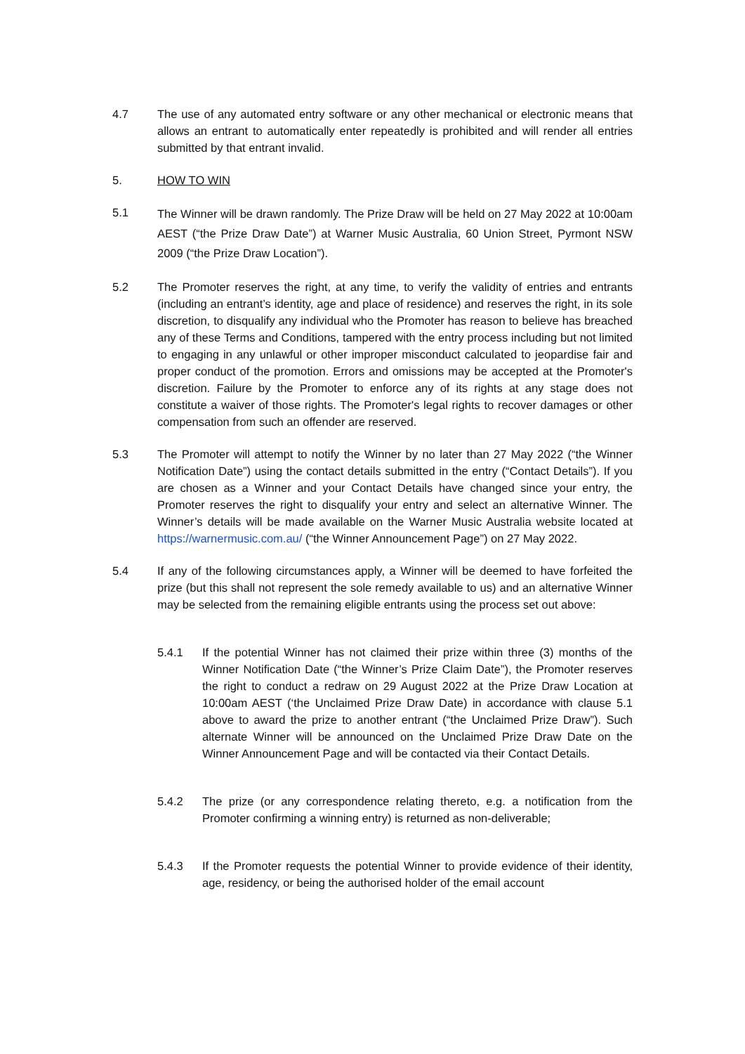4.7 The use of any automated entry software or any other mechanical or electronic means that allows an entrant to automatically enter repeatedly is prohibited and will render all entries submitted by that entrant invalid.
5. HOW TO WIN
5.1
The Winner will be drawn randomly. The Prize Draw will be held on 27 May 2022 at 10:00am AEST (“the Prize Draw Date”) at Warner Music Australia, 60 Union Street, Pyrmont NSW 2009 (“the Prize Draw Location”).
5.2 The Promoter reserves the right, at any time, to verify the validity of entries and entrants (including an entrant’s identity, age and place of residence) and reserves the right, in its sole discretion, to disqualify any individual who the Promoter has reason to believe has breached any of these Terms and Conditions, tampered with the entry process including but not limited to engaging in any unlawful or other improper misconduct calculated to jeopardise fair and proper conduct of the promotion. Errors and omissions may be accepted at the Promoter's discretion. Failure by the Promoter to enforce any of its rights at any stage does not constitute a waiver of those rights. The Promoter's legal rights to recover damages or other compensation from such an offender are reserved.
5.3 The Promoter will attempt to notify the Winner by no later than 27 May 2022 (“the Winner Notification Date”) using the contact details submitted in the entry (“Contact Details”). If you are chosen as a Winner and your Contact Details have changed since your entry, the Promoter reserves the right to disqualify your entry and select an alternative Winner. The Winner’s details will be made available on the Warner Music Australia website located at https://warnermusic.com.au/ (“the Winner Announcement Page”) on 27 May 2022.
5.4 If any of the following circumstances apply, a Winner will be deemed to have forfeited the prize (but this shall not represent the sole remedy available to us) and an alternative Winner may be selected from the remaining eligible entrants using the process set out above:
5.4.1 If the potential Winner has not claimed their prize within three (3) months of the Winner Notification Date (“the Winner’s Prize Claim Date”), the Promoter reserves the right to conduct a redraw on 29 August 2022 at the Prize Draw Location at 10:00am AEST (‘the Unclaimed Prize Draw Date) in accordance with clause 5.1 above to award the prize to another entrant (“the Unclaimed Prize Draw”). Such alternate Winner will be announced on the Unclaimed Prize Draw Date on the Winner Announcement Page and will be contacted via their Contact Details.
5.4.2 The prize (or any correspondence relating thereto, e.g. a notification from the Promoter confirming a winning entry) is returned as non-deliverable;
5.4.3 If the Promoter requests the potential Winner to provide evidence of their identity, age, residency, or being the authorised holder of the email account